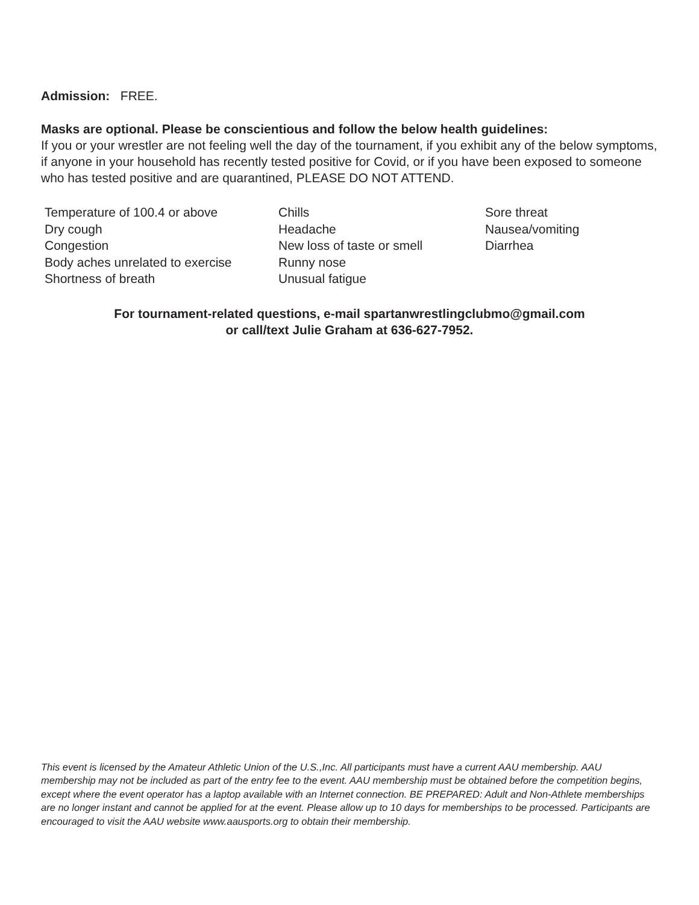Admission: FREE.
Masks are optional. Please be conscientious and follow the below health guidelines:
If you or your wrestler are not feeling well the day of the tournament, if you exhibit any of the below symptoms, if anyone in your household has recently tested positive for Covid, or if you have been exposed to someone who has tested positive and are quarantined, PLEASE DO NOT ATTEND.
Temperature of 100.4 or above
Dry cough
Congestion
Body aches unrelated to exercise
Shortness of breath
Chills
Headache
New loss of taste or smell
Runny nose
Unusual fatigue
Sore threat
Nausea/vomiting
Diarrhea
For tournament-related questions, e-mail spartanwrestlingclubmo@gmail.com
or call/text Julie Graham at 636-627-7952.
This event is licensed by the Amateur Athletic Union of the U.S.,Inc. All participants must have a current AAU membership. AAU membership may not be included as part of the entry fee to the event. AAU membership must be obtained before the competition begins, except where the event operator has a laptop available with an Internet connection. BE PREPARED: Adult and Non-Athlete memberships are no longer instant and cannot be applied for at the event. Please allow up to 10 days for memberships to be processed. Participants are encouraged to visit the AAU website www.aausports.org to obtain their membership.